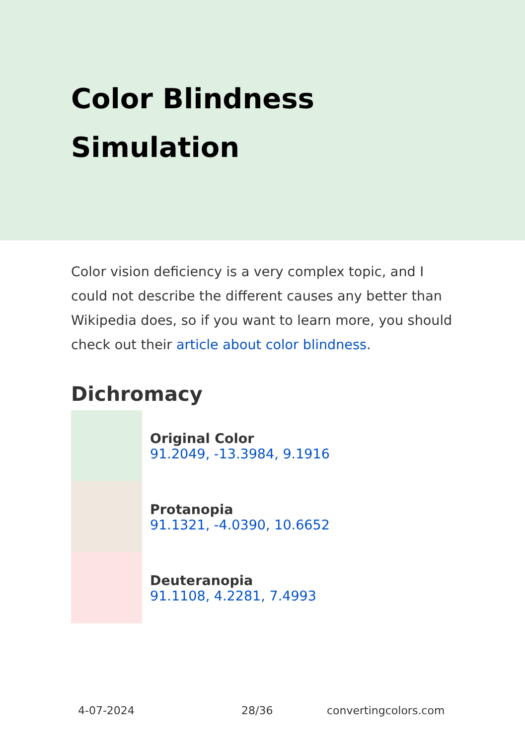Color Blindness
Simulation
Color vision deficiency is a very complex topic, and I could not describe the different causes any better than Wikipedia does, so if you want to learn more, you should check out their article about color blindness.
Dichromacy
Original Color
91.2049, -13.3984, 9.1916
Protanopia
91.1321, -4.0390, 10.6652
Deuteranopia
91.1108, 4.2281, 7.4993
4-07-2024 28/36 convertingcolors.com